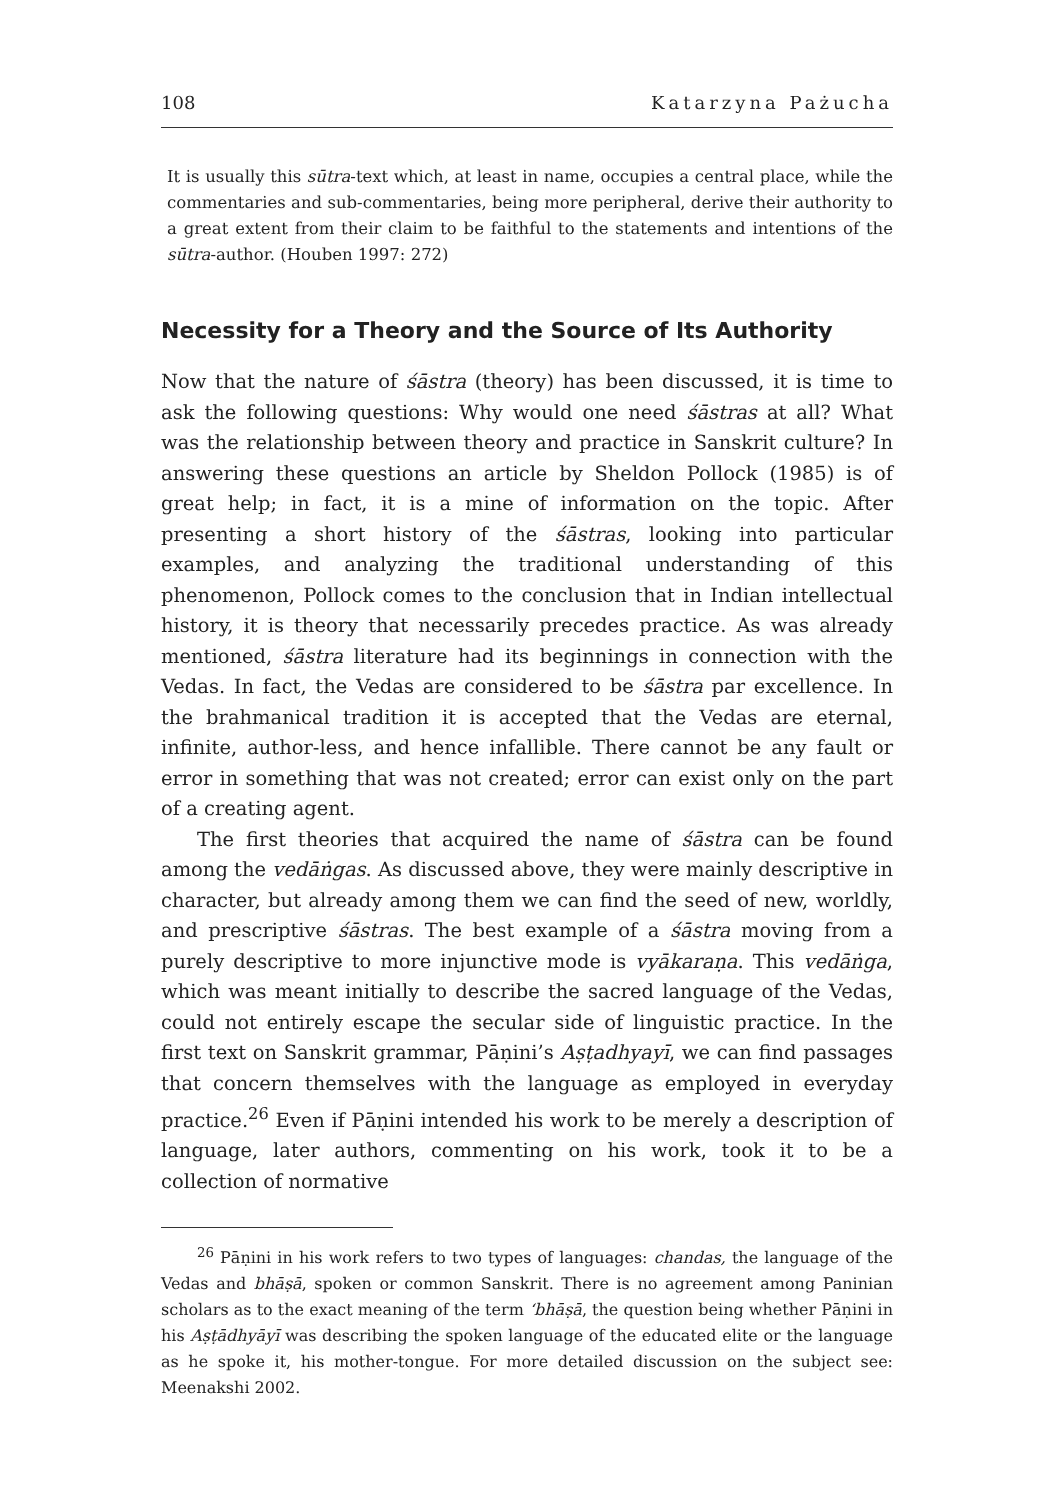108 Katarzyna Pażucha
It is usually this sūtra-text which, at least in name, occupies a central place, while the commentaries and sub-commentaries, being more peripheral, derive their authority to a great extent from their claim to be faithful to the statements and intentions of the sūtra-author. (Houben 1997: 272)
Necessity for a Theory and the Source of Its Authority
Now that the nature of śāstra (theory) has been discussed, it is time to ask the following questions: Why would one need śāstras at all? What was the relationship between theory and practice in Sanskrit culture? In answering these questions an article by Sheldon Pollock (1985) is of great help; in fact, it is a mine of information on the topic. After presenting a short history of the śāstras, looking into particular examples, and analyzing the traditional understanding of this phenomenon, Pollock comes to the conclusion that in Indian intellectual history, it is theory that necessarily precedes practice. As was already mentioned, śāstra literature had its beginnings in connection with the Vedas. In fact, the Vedas are considered to be śāstra par excellence. In the brahmanical tradition it is accepted that the Vedas are eternal, infinite, author-less, and hence infallible. There cannot be any fault or error in something that was not created; error can exist only on the part of a creating agent.
The first theories that acquired the name of śāstra can be found among the vedāṅgas. As discussed above, they were mainly descriptive in character, but already among them we can find the seed of new, worldly, and prescriptive śāstras. The best example of a śāstra moving from a purely descriptive to more injunctive mode is vyākaraṇa. This vedāṅga, which was meant initially to describe the sacred language of the Vedas, could not entirely escape the secular side of linguistic practice. In the first text on Sanskrit grammar, Pāṇini’s Aṣṭadhyayī, we can find passages that concern themselves with the language as employed in everyday practice.<sup>26</sup> Even if Pāṇini intended his work to be merely a description of language, later authors, commenting on his work, took it to be a collection of normative
<sup>26</sup> Pāṇini in his work refers to two types of languages: chandas, the language of the Vedas and bhāṣā, spoken or common Sanskrit. There is no agreement among Paninian scholars as to the exact meaning of the term ‘bhāṣā, the question being whether Pāṇini in his Aṣṭādhyāyī was describing the spoken language of the educated elite or the language as he spoke it, his mother-tongue. For more detailed discussion on the subject see: Meenakshi 2002.